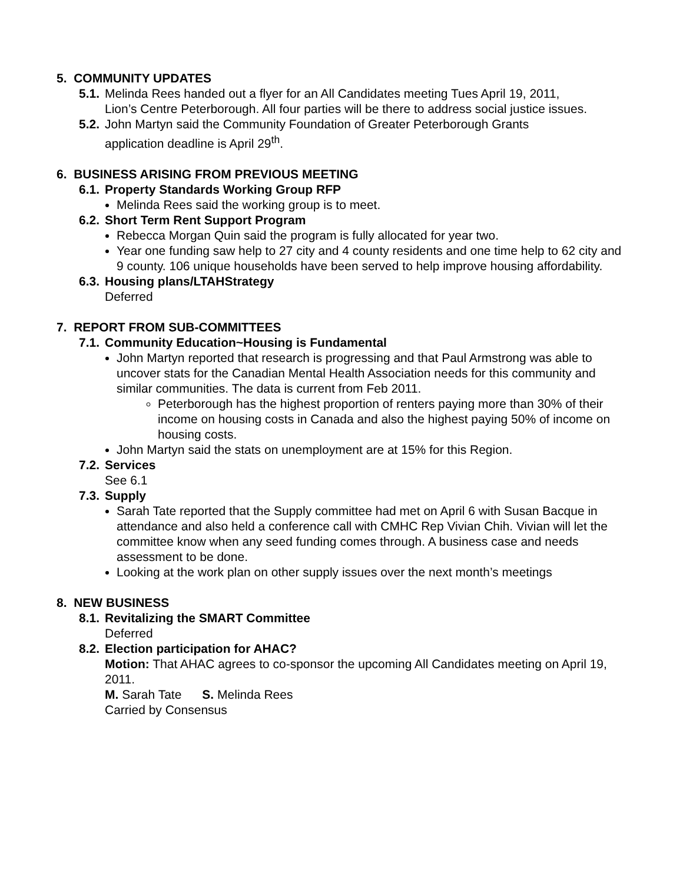5. COMMUNITY UPDATES
5.1. Melinda Rees handed out a flyer for an All Candidates meeting Tues April 19, 2011,
Lion’s Centre Peterborough. All four parties will be there to address social justice issues.
5.2. John Martyn said the Community Foundation of Greater Peterborough Grants
application deadline is April 29<sup>th</sup>.
6. BUSINESS ARISING FROM PREVIOUS MEETING
6.1. Property Standards Working Group RFP
Melinda Rees said the working group is to meet.
6.2. Short Term Rent Support Program
Rebecca Morgan Quin said the program is fully allocated for year two.
Year one funding saw help to 27 city and 4 county residents and one time help to 62 city and 9 county. 106 unique households have been served to help improve housing affordability.
6.3. Housing plans/LTAHStrategy
Deferred
7. REPORT FROM SUB-COMMITTEES
7.1. Community Education~Housing is Fundamental
John Martyn reported that research is progressing and that Paul Armstrong was able to uncover stats for the Canadian Mental Health Association needs for this community and similar communities. The data is current from Feb 2011.
Peterborough has the highest proportion of renters paying more than 30% of their income on housing costs in Canada and also the highest paying 50% of income on housing costs.
John Martyn said the stats on unemployment are at 15% for this Region.
7.2. Services
See 6.1
7.3. Supply
Sarah Tate reported that the Supply committee had met on April 6 with Susan Bacque in attendance and also held a conference call with CMHC Rep Vivian Chih. Vivian will let the committee know when any seed funding comes through. A business case and needs assessment to be done.
Looking at the work plan on other supply issues over the next month’s meetings
8. NEW BUSINESS
8.1. Revitalizing the SMART Committee
Deferred
8.2. Election participation for AHAC?
Motion: That AHAC agrees to co-sponsor the upcoming All Candidates meeting on April 19, 2011.
M. Sarah Tate S. Melinda Rees
Carried by Consensus